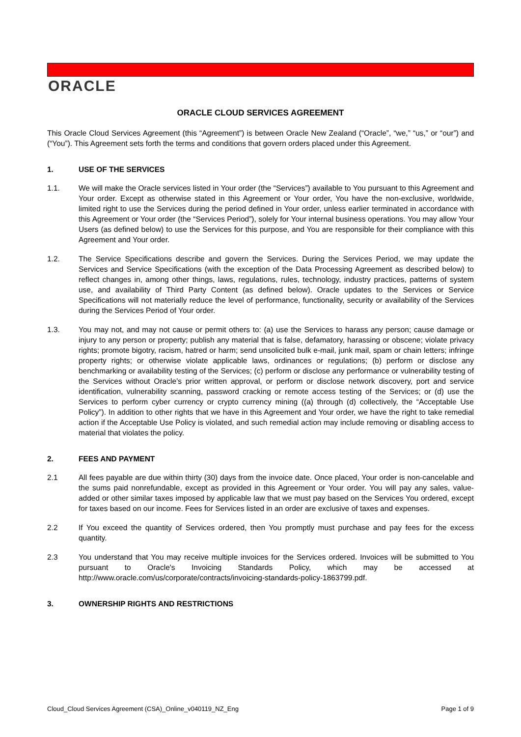ORACLE
ORACLE CLOUD SERVICES AGREEMENT
This Oracle Cloud Services Agreement (this “Agreement”) is between Oracle New Zealand (“Oracle”, “we,” “us,” or “our”) and (“You”). This Agreement sets forth the terms and conditions that govern orders placed under this Agreement.
1. USE OF THE SERVICES
1.1. We will make the Oracle services listed in Your order (the “Services”) available to You pursuant to this Agreement and Your order. Except as otherwise stated in this Agreement or Your order, You have the non-exclusive, worldwide, limited right to use the Services during the period defined in Your order, unless earlier terminated in accordance with this Agreement or Your order (the “Services Period”), solely for Your internal business operations. You may allow Your Users (as defined below) to use the Services for this purpose, and You are responsible for their compliance with this Agreement and Your order.
1.2. The Service Specifications describe and govern the Services. During the Services Period, we may update the Services and Service Specifications (with the exception of the Data Processing Agreement as described below) to reflect changes in, among other things, laws, regulations, rules, technology, industry practices, patterns of system use, and availability of Third Party Content (as defined below). Oracle updates to the Services or Service Specifications will not materially reduce the level of performance, functionality, security or availability of the Services during the Services Period of Your order.
1.3. You may not, and may not cause or permit others to: (a) use the Services to harass any person; cause damage or injury to any person or property; publish any material that is false, defamatory, harassing or obscene; violate privacy rights; promote bigotry, racism, hatred or harm; send unsolicited bulk e-mail, junk mail, spam or chain letters; infringe property rights; or otherwise violate applicable laws, ordinances or regulations; (b) perform or disclose any benchmarking or availability testing of the Services; (c) perform or disclose any performance or vulnerability testing of the Services without Oracle’s prior written approval, or perform or disclose network discovery, port and service identification, vulnerability scanning, password cracking or remote access testing of the Services; or (d) use the Services to perform cyber currency or crypto currency mining ((a) through (d) collectively, the “Acceptable Use Policy”). In addition to other rights that we have in this Agreement and Your order, we have the right to take remedial action if the Acceptable Use Policy is violated, and such remedial action may include removing or disabling access to material that violates the policy.
2. FEES AND PAYMENT
2.1 All fees payable are due within thirty (30) days from the invoice date. Once placed, Your order is non-cancelable and the sums paid nonrefundable, except as provided in this Agreement or Your order. You will pay any sales, value-added or other similar taxes imposed by applicable law that we must pay based on the Services You ordered, except for taxes based on our income. Fees for Services listed in an order are exclusive of taxes and expenses.
2.2 If You exceed the quantity of Services ordered, then You promptly must purchase and pay fees for the excess quantity.
2.3 You understand that You may receive multiple invoices for the Services ordered. Invoices will be submitted to You pursuant to Oracle's Invoicing Standards Policy, which may be accessed at http://www.oracle.com/us/corporate/contracts/invoicing-standards-policy-1863799.pdf.
3. OWNERSHIP RIGHTS AND RESTRICTIONS
Cloud_Cloud Services Agreement (CSA)_Online_v040119_NZ_Eng Page 1 of 9